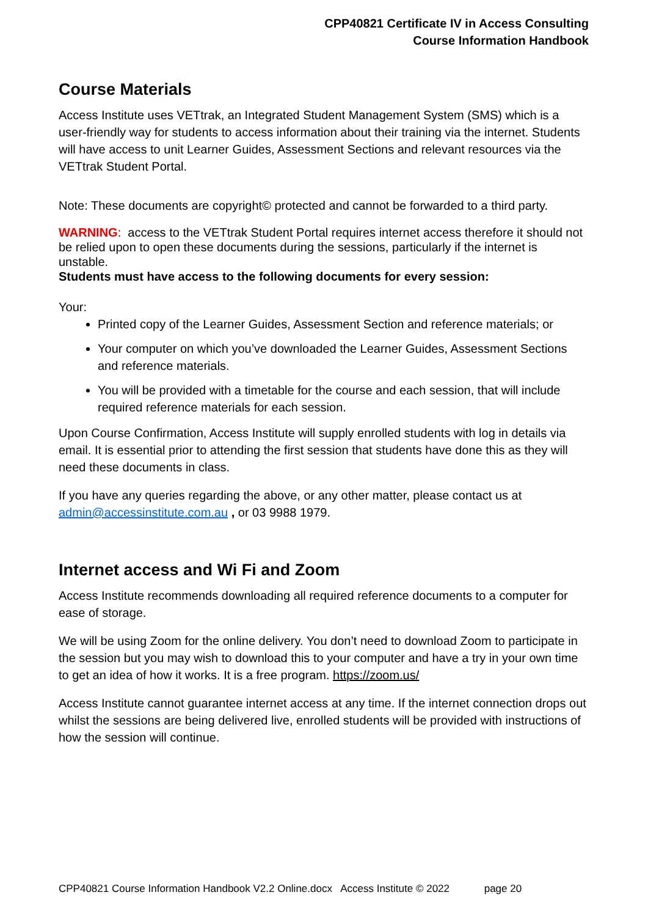CPP40821 Certificate IV in Access Consulting
Course Information Handbook
Course Materials
Access Institute uses VETtrak, an Integrated Student Management System (SMS) which is a user-friendly way for students to access information about their training via the internet. Students will have access to unit Learner Guides, Assessment Sections and relevant resources via the VETtrak Student Portal.
Note: These documents are copyright© protected and cannot be forwarded to a third party.
WARNING: access to the VETtrak Student Portal requires internet access therefore it should not be relied upon to open these documents during the sessions, particularly if the internet is unstable.
Students must have access to the following documents for every session:
Your:
Printed copy of the Learner Guides, Assessment Section and reference materials; or
Your computer on which you’ve downloaded the Learner Guides, Assessment Sections and reference materials.
You will be provided with a timetable for the course and each session, that will include required reference materials for each session.
Upon Course Confirmation, Access Institute will supply enrolled students with log in details via email. It is essential prior to attending the first session that students have done this as they will need these documents in class.
If you have any queries regarding the above, or any other matter, please contact us at admin@accessinstitute.com.au , or 03 9988 1979.
Internet access and Wi Fi and Zoom
Access Institute recommends downloading all required reference documents to a computer for ease of storage.
We will be using Zoom for the online delivery. You don’t need to download Zoom to participate in the session but you may wish to download this to your computer and have a try in your own time to get an idea of how it works. It is a free program. https://zoom.us/
Access Institute cannot guarantee internet access at any time. If the internet connection drops out whilst the sessions are being delivered live, enrolled students will be provided with instructions of how the session will continue.
CPP40821 Course Information Handbook V2.2 Online.docx Access Institute © 2022 page 20